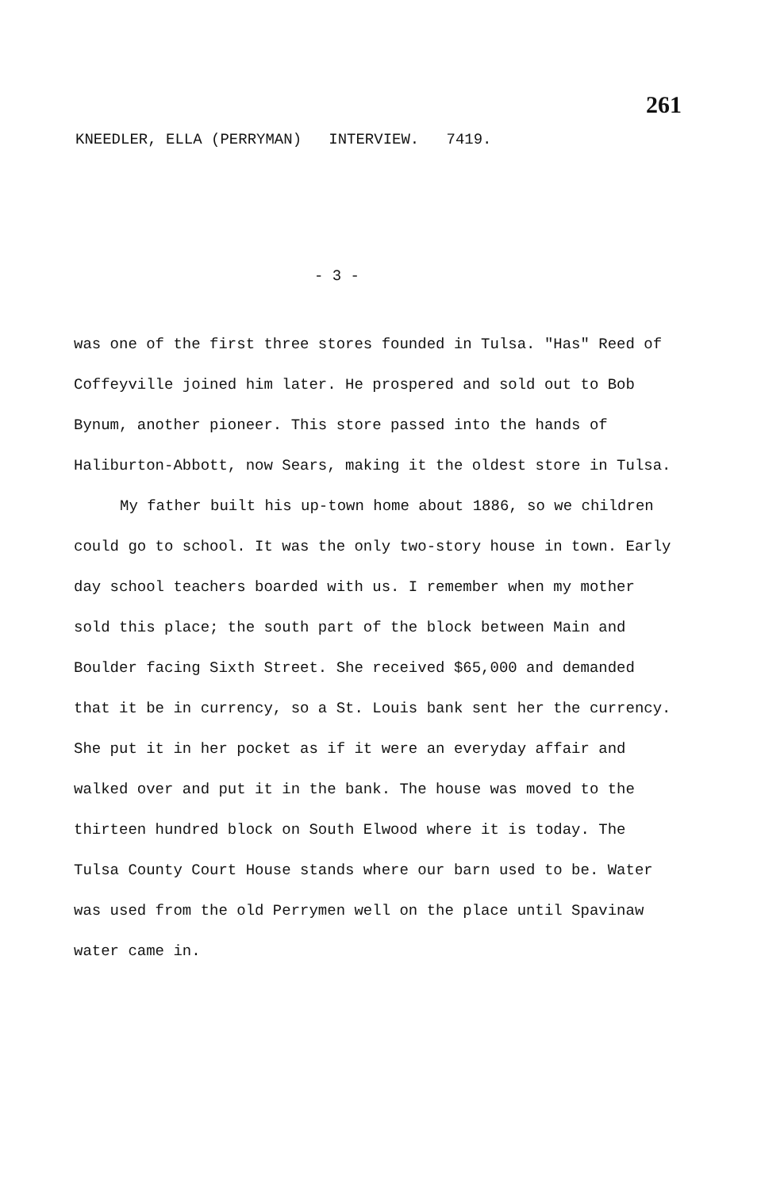261
KNEEDLER, ELLA (PERRYMAN) INTERVIEW. 7419.
- 3 -
was one of the first three stores founded in Tulsa. "Has" Reed of Coffeyville joined him later. He prospered and sold out to Bob Bynum, another pioneer. This store passed into the hands of Haliburton-Abbott, now Sears, making it the oldest store in Tulsa.
My father built his up-town home about 1886, so we children could go to school. It was the only two-story house in town. Early day school teachers boarded with us. I remember when my mother sold this place; the south part of the block between Main and Boulder facing Sixth Street. She received $65,000 and demanded that it be in currency, so a St. Louis bank sent her the currency. She put it in her pocket as if it were an everyday affair and walked over and put it in the bank. The house was moved to the thirteen hundred block on South Elwood where it is today. The Tulsa County Court House stands where our barn used to be. Water was used from the old Perrymen well on the place until Spavinaw water came in.